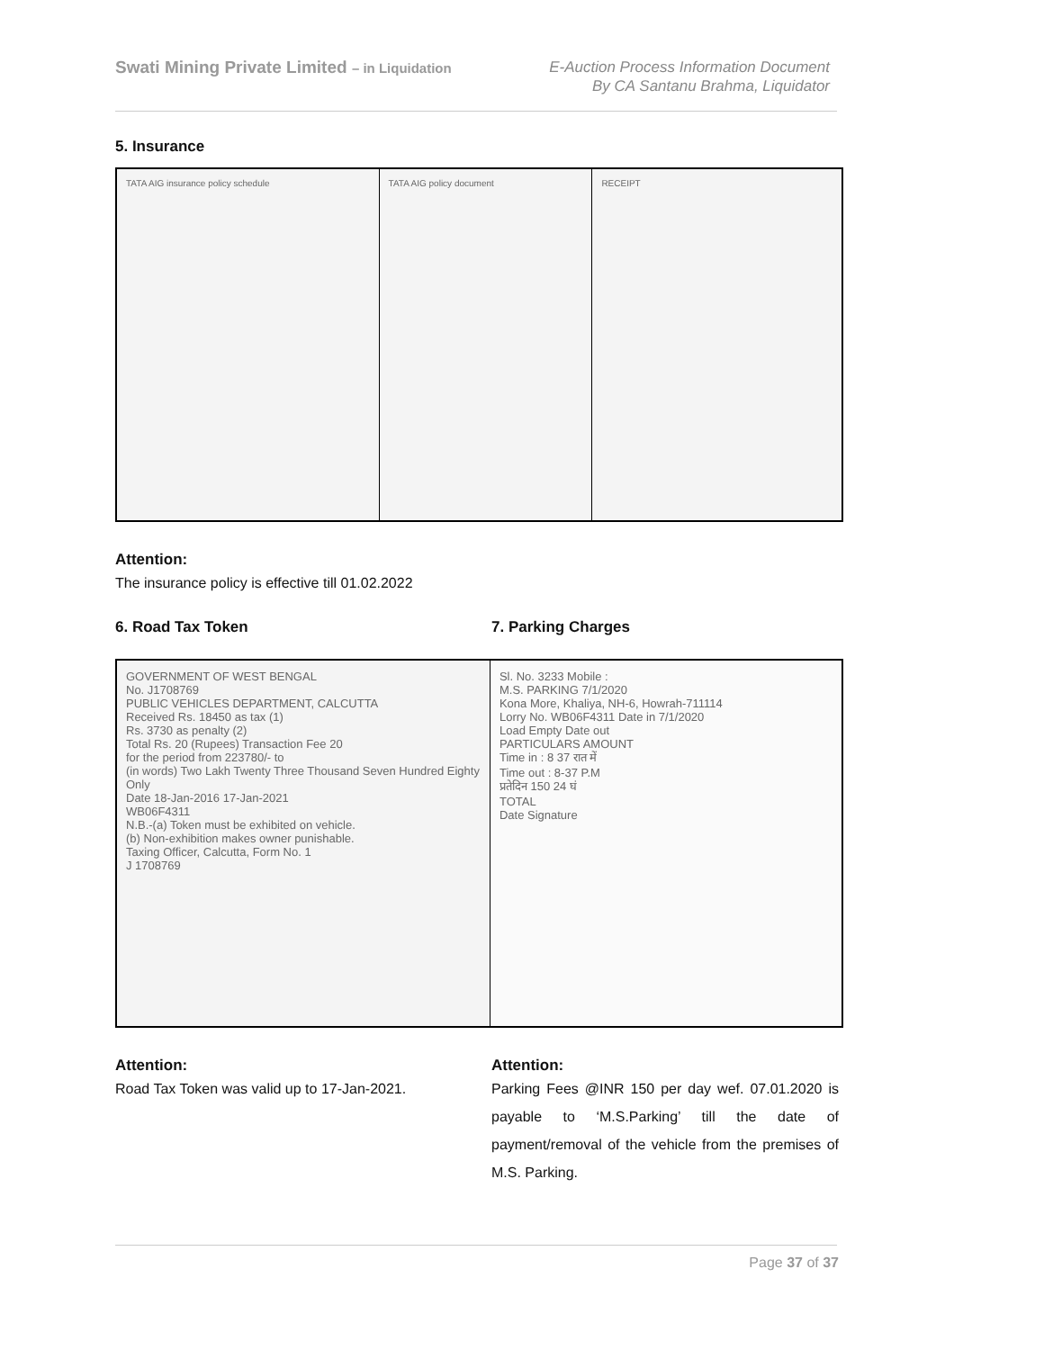Swati Mining Private Limited – in Liquidation
E-Auction Process Information Document
By CA Santanu Brahma, Liquidator
5. Insurance
TATA AIG insurance policy schedule TATA AIG policy document RECEIPT
Attention:
The insurance policy is effective till 01.02.2022
6. Road Tax Token 7. Parking Charges
GOVERNMENT OF WEST BENGAL
No. J1708769
PUBLIC VEHICLES DEPARTMENT, CALCUTTA
Received Rs. 18450 as tax (1)
Rs. 3730 as penalty (2)
Total Rs. 20 (Rupees) Transaction Fee 20
for the period from 223780/- to
(in words) Two Lakh Twenty Three Thousand Seven Hundred Eighty Only
Date 18-Jan-2016 17-Jan-2021
WB06F4311
N.B.-(a) Token must be exhibited on vehicle.
(b) Non-exhibition makes owner punishable.
Taxing Officer, Calcutta, Form No. 1
J 1708769
Sl. No. 3233 Mobile :
M.S. PARKING 7/1/2020
Kona More, Khaliya, NH-6, Howrah-711114
Lorry No. WB06F4311 Date in 7/1/2020
Load Empty Date out
PARTICULARS AMOUNT
Time in : 8 37 रात में
Time out : 8-37 P.M
प्रतेदिन 150 24 घं
TOTAL
Date Signature
Attention:
Road Tax Token was valid up to 17-Jan-2021.
Attention:
Parking Fees @INR 150 per day wef. 07.01.2020 is payable to ‘M.S.Parking’ till the date of payment/removal of the vehicle from the premises of M.S. Parking.
Page 37 of 37